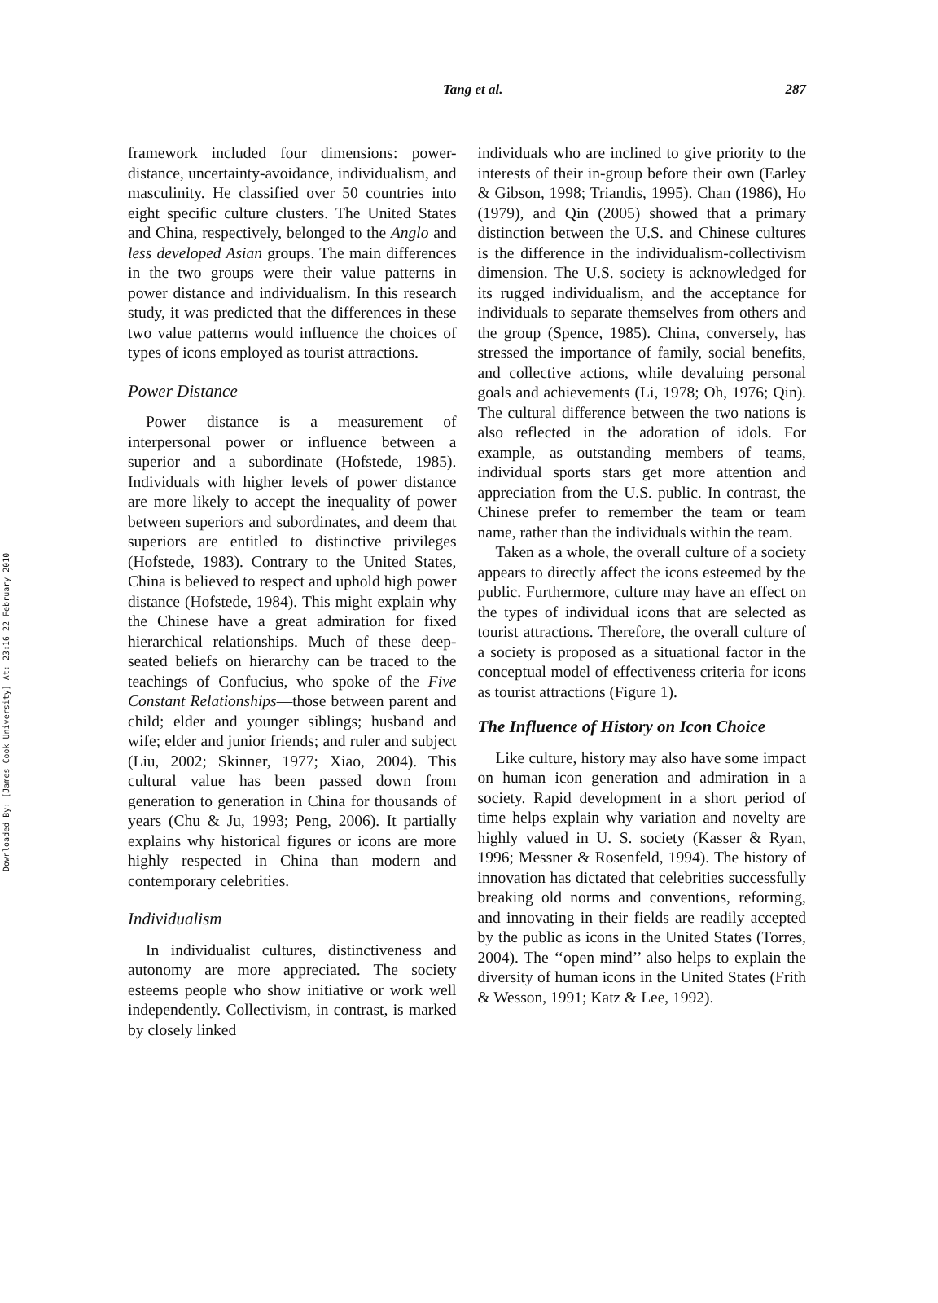Downloaded By: [James Cook University] At: 23:16 22 February 2010
Tang et al. 287
framework included four dimensions: power-distance, uncertainty-avoidance, individualism, and masculinity. He classified over 50 countries into eight specific culture clusters. The United States and China, respectively, belonged to the Anglo and less developed Asian groups. The main differences in the two groups were their value patterns in power distance and individualism. In this research study, it was predicted that the differences in these two value patterns would influence the choices of types of icons employed as tourist attractions.
Power Distance
Power distance is a measurement of interpersonal power or influence between a superior and a subordinate (Hofstede, 1985). Individuals with higher levels of power distance are more likely to accept the inequality of power between superiors and subordinates, and deem that superiors are entitled to distinctive privileges (Hofstede, 1983). Contrary to the United States, China is believed to respect and uphold high power distance (Hofstede, 1984). This might explain why the Chinese have a great admiration for fixed hierarchical relationships. Much of these deep-seated beliefs on hierarchy can be traced to the teachings of Confucius, who spoke of the Five Constant Relationships—those between parent and child; elder and younger siblings; husband and wife; elder and junior friends; and ruler and subject (Liu, 2002; Skinner, 1977; Xiao, 2004). This cultural value has been passed down from generation to generation in China for thousands of years (Chu & Ju, 1993; Peng, 2006). It partially explains why historical figures or icons are more highly respected in China than modern and contemporary celebrities.
Individualism
In individualist cultures, distinctiveness and autonomy are more appreciated. The society esteems people who show initiative or work well independently. Collectivism, in contrast, is marked by closely linked
individuals who are inclined to give priority to the interests of their in-group before their own (Earley & Gibson, 1998; Triandis, 1995). Chan (1986), Ho (1979), and Qin (2005) showed that a primary distinction between the U.S. and Chinese cultures is the difference in the individualism-collectivism dimension. The U.S. society is acknowledged for its rugged individualism, and the acceptance for individuals to separate themselves from others and the group (Spence, 1985). China, conversely, has stressed the importance of family, social benefits, and collective actions, while devaluing personal goals and achievements (Li, 1978; Oh, 1976; Qin). The cultural difference between the two nations is also reflected in the adoration of idols. For example, as outstanding members of teams, individual sports stars get more attention and appreciation from the U.S. public. In contrast, the Chinese prefer to remember the team or team name, rather than the individuals within the team.
Taken as a whole, the overall culture of a society appears to directly affect the icons esteemed by the public. Furthermore, culture may have an effect on the types of individual icons that are selected as tourist attractions. Therefore, the overall culture of a society is proposed as a situational factor in the conceptual model of effectiveness criteria for icons as tourist attractions (Figure 1).
The Influence of History on Icon Choice
Like culture, history may also have some impact on human icon generation and admiration in a society. Rapid development in a short period of time helps explain why variation and novelty are highly valued in U. S. society (Kasser & Ryan, 1996; Messner & Rosenfeld, 1994). The history of innovation has dictated that celebrities successfully breaking old norms and conventions, reforming, and innovating in their fields are readily accepted by the public as icons in the United States (Torres, 2004). The ‘‘open mind’’ also helps to explain the diversity of human icons in the United States (Frith & Wesson, 1991; Katz & Lee, 1992).